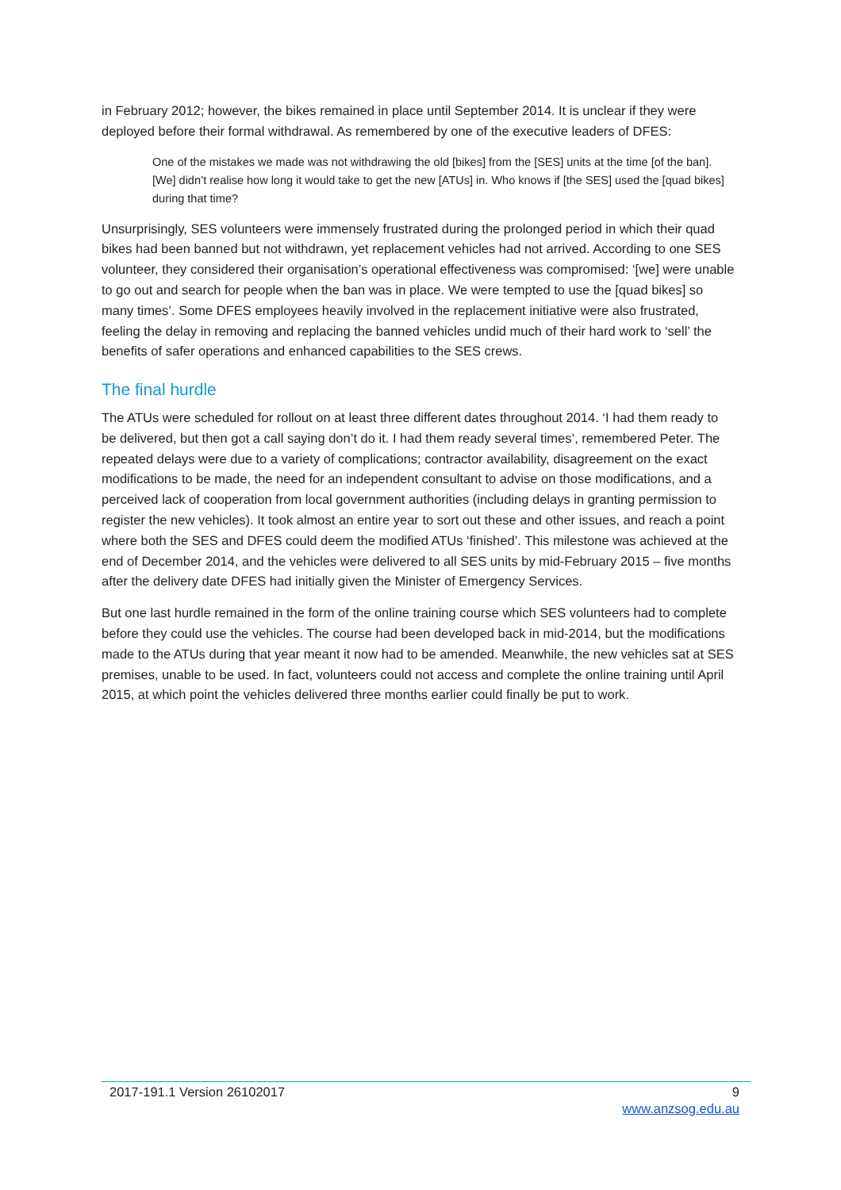in February 2012; however, the bikes remained in place until September 2014. It is unclear if they were deployed before their formal withdrawal. As remembered by one of the executive leaders of DFES:
One of the mistakes we made was not withdrawing the old [bikes] from the [SES] units at the time [of the ban]. [We] didn’t realise how long it would take to get the new [ATUs] in. Who knows if [the SES] used the [quad bikes] during that time?
Unsurprisingly, SES volunteers were immensely frustrated during the prolonged period in which their quad bikes had been banned but not withdrawn, yet replacement vehicles had not arrived. According to one SES volunteer, they considered their organisation’s operational effectiveness was compromised: ‘[we] were unable to go out and search for people when the ban was in place. We were tempted to use the [quad bikes] so many times’. Some DFES employees heavily involved in the replacement initiative were also frustrated, feeling the delay in removing and replacing the banned vehicles undid much of their hard work to ‘sell’ the benefits of safer operations and enhanced capabilities to the SES crews.
The final hurdle
The ATUs were scheduled for rollout on at least three different dates throughout 2014. ‘I had them ready to be delivered, but then got a call saying don’t do it. I had them ready several times’, remembered Peter. The repeated delays were due to a variety of complications; contractor availability, disagreement on the exact modifications to be made, the need for an independent consultant to advise on those modifications, and a perceived lack of cooperation from local government authorities (including delays in granting permission to register the new vehicles). It took almost an entire year to sort out these and other issues, and reach a point where both the SES and DFES could deem the modified ATUs ‘finished’. This milestone was achieved at the end of December 2014, and the vehicles were delivered to all SES units by mid-February 2015 – five months after the delivery date DFES had initially given the Minister of Emergency Services.
But one last hurdle remained in the form of the online training course which SES volunteers had to complete before they could use the vehicles. The course had been developed back in mid-2014, but the modifications made to the ATUs during that year meant it now had to be amended. Meanwhile, the new vehicles sat at SES premises, unable to be used. In fact, volunteers could not access and complete the online training until April 2015, at which point the vehicles delivered three months earlier could finally be put to work.
2017-191.1 Version 26102017 9
www.anzsog.edu.au